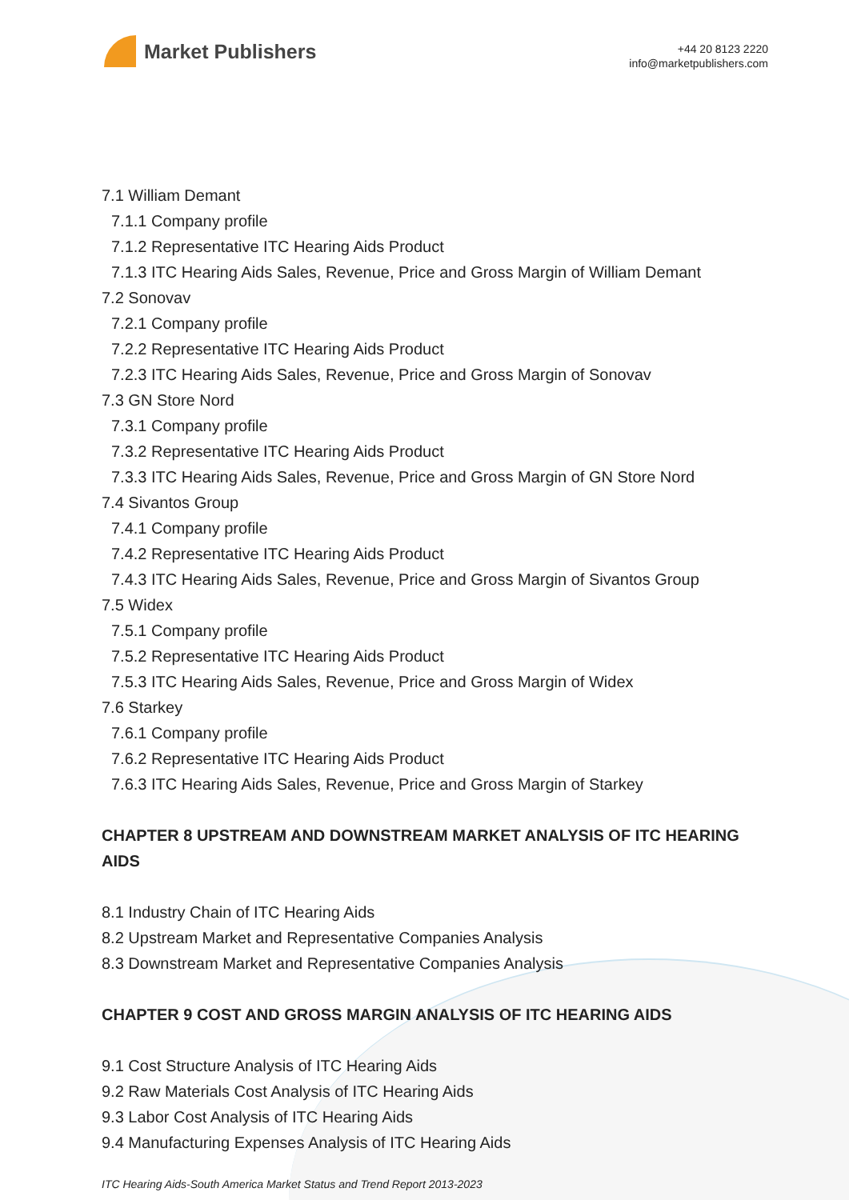Market Publishers
+44 20 8123 2220
info@marketpublishers.com
7.1 William Demant
7.1.1 Company profile
7.1.2 Representative ITC Hearing Aids Product
7.1.3 ITC Hearing Aids Sales, Revenue, Price and Gross Margin of William Demant
7.2 Sonovav
7.2.1 Company profile
7.2.2 Representative ITC Hearing Aids Product
7.2.3 ITC Hearing Aids Sales, Revenue, Price and Gross Margin of Sonovav
7.3 GN Store Nord
7.3.1 Company profile
7.3.2 Representative ITC Hearing Aids Product
7.3.3 ITC Hearing Aids Sales, Revenue, Price and Gross Margin of GN Store Nord
7.4 Sivantos Group
7.4.1 Company profile
7.4.2 Representative ITC Hearing Aids Product
7.4.3 ITC Hearing Aids Sales, Revenue, Price and Gross Margin of Sivantos Group
7.5 Widex
7.5.1 Company profile
7.5.2 Representative ITC Hearing Aids Product
7.5.3 ITC Hearing Aids Sales, Revenue, Price and Gross Margin of Widex
7.6 Starkey
7.6.1 Company profile
7.6.2 Representative ITC Hearing Aids Product
7.6.3 ITC Hearing Aids Sales, Revenue, Price and Gross Margin of Starkey
CHAPTER 8 UPSTREAM AND DOWNSTREAM MARKET ANALYSIS OF ITC HEARING AIDS
8.1 Industry Chain of ITC Hearing Aids
8.2 Upstream Market and Representative Companies Analysis
8.3 Downstream Market and Representative Companies Analysis
CHAPTER 9 COST AND GROSS MARGIN ANALYSIS OF ITC HEARING AIDS
9.1 Cost Structure Analysis of ITC Hearing Aids
9.2 Raw Materials Cost Analysis of ITC Hearing Aids
9.3 Labor Cost Analysis of ITC Hearing Aids
9.4 Manufacturing Expenses Analysis of ITC Hearing Aids
ITC Hearing Aids-South America Market Status and Trend Report 2013-2023